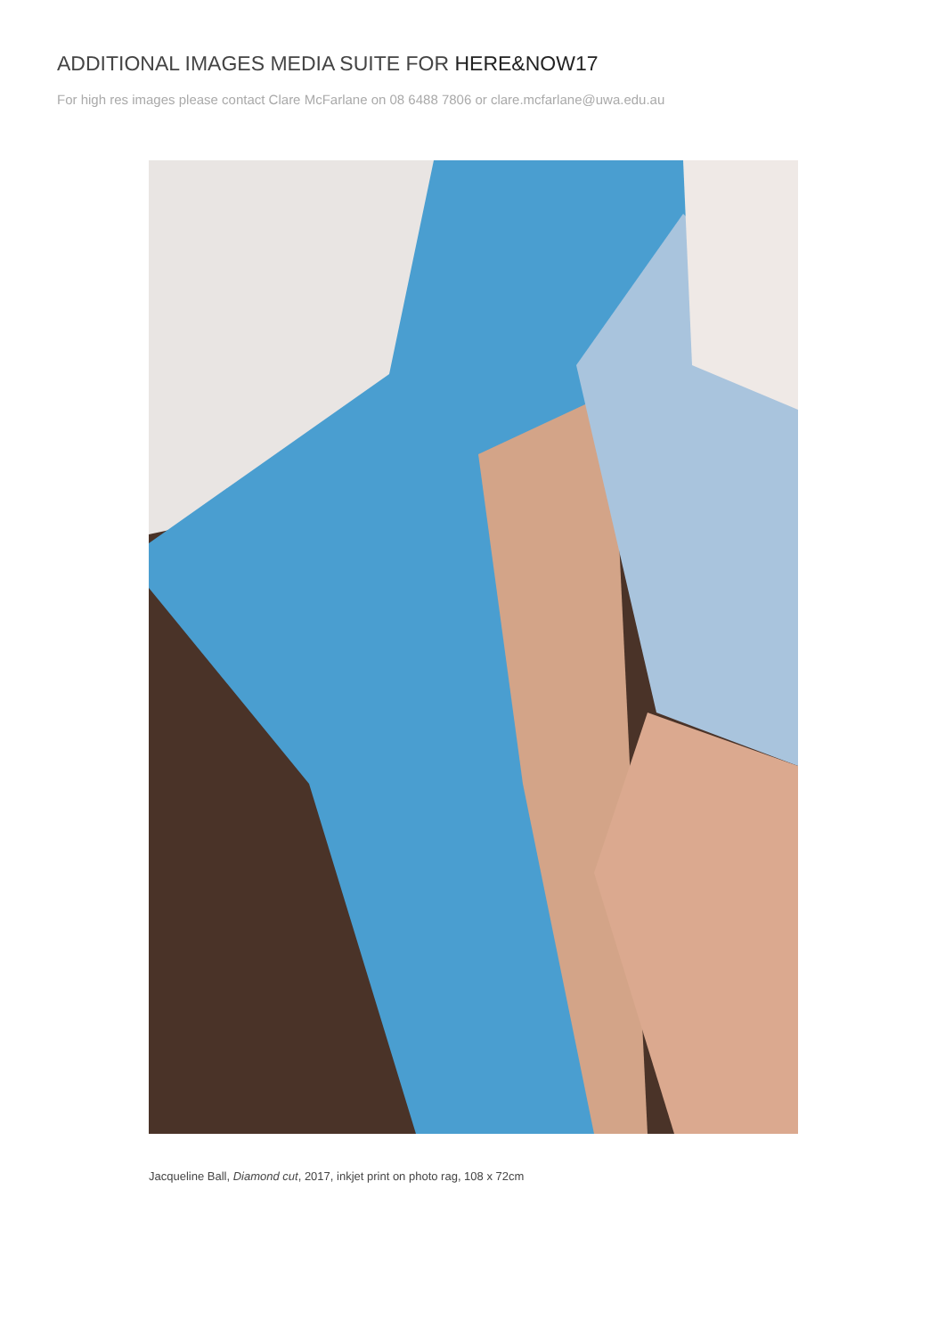ADDITIONAL IMAGES MEDIA SUITE FOR HERE&NOW17
For high res images please contact Clare McFarlane on 08 6488 7806 or clare.mcfarlane@uwa.edu.au
Jacqueline Ball, Diamond cut, 2017, inkjet print on photo rag, 108 x 72cm